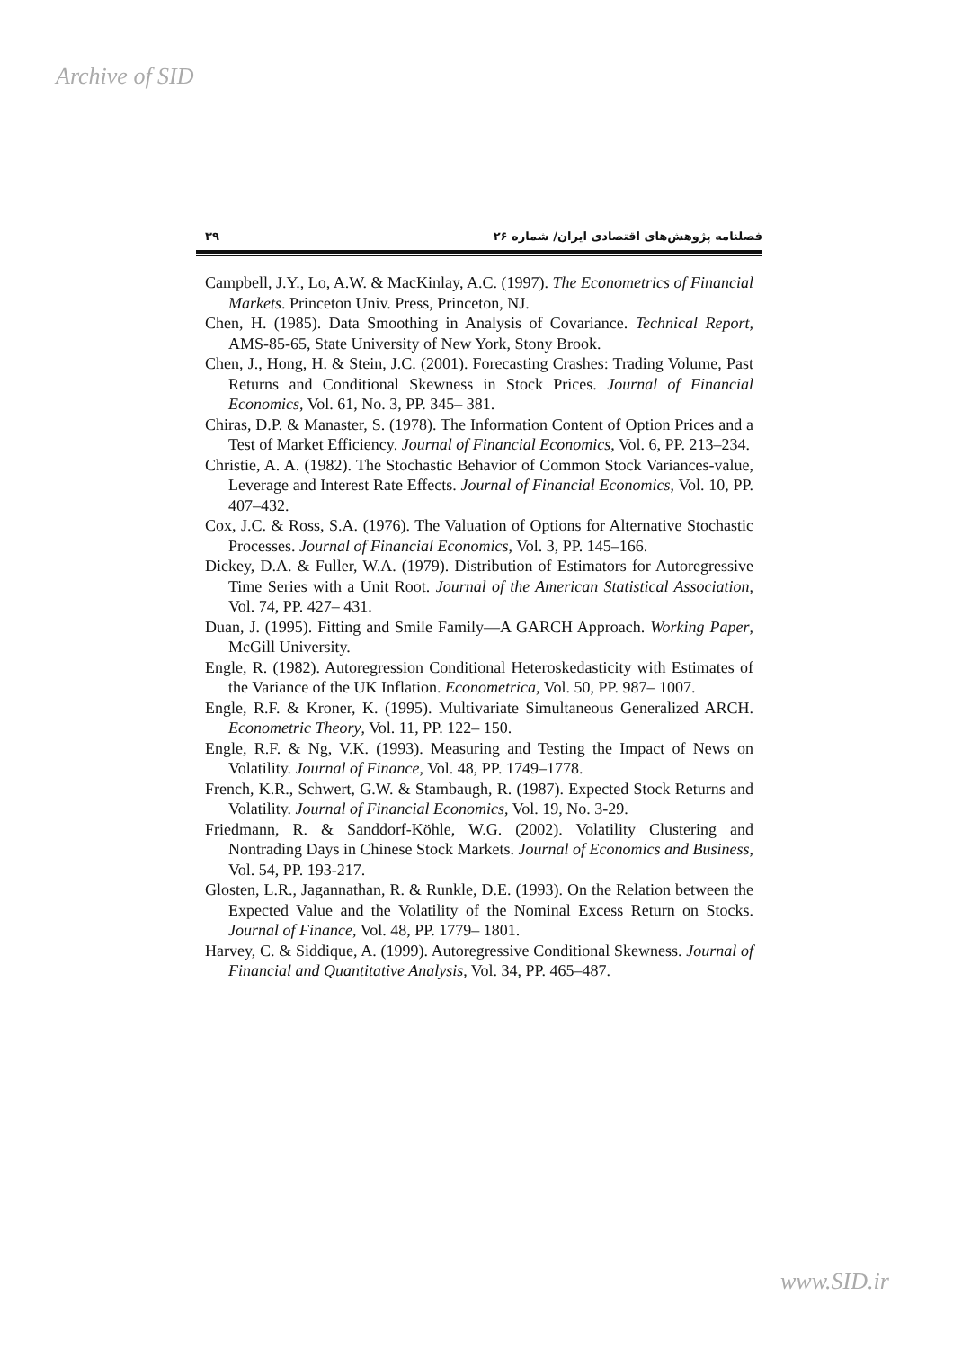Archive of SID
فصلنامه پژوهش‌های اقتصادی ایران/ شماره ۲۶ ۳۹
Campbell, J.Y., Lo, A.W. & MacKinlay, A.C. (1997). The Econometrics of Financial Markets. Princeton Univ. Press, Princeton, NJ.
Chen, H. (1985). Data Smoothing in Analysis of Covariance. Technical Report, AMS-85-65, State University of New York, Stony Brook.
Chen, J., Hong, H. & Stein, J.C. (2001). Forecasting Crashes: Trading Volume, Past Returns and Conditional Skewness in Stock Prices. Journal of Financial Economics, Vol. 61, No. 3, PP. 345– 381.
Chiras, D.P. & Manaster, S. (1978). The Information Content of Option Prices and a Test of Market Efficiency. Journal of Financial Economics, Vol. 6, PP. 213–234.
Christie, A. A. (1982). The Stochastic Behavior of Common Stock Variances-value, Leverage and Interest Rate Effects. Journal of Financial Economics, Vol. 10, PP. 407–432.
Cox, J.C. & Ross, S.A. (1976). The Valuation of Options for Alternative Stochastic Processes. Journal of Financial Economics, Vol. 3, PP. 145–166.
Dickey, D.A. & Fuller, W.A. (1979). Distribution of Estimators for Autoregressive Time Series with a Unit Root. Journal of the American Statistical Association, Vol. 74, PP. 427– 431.
Duan, J. (1995). Fitting and Smile Family—A GARCH Approach. Working Paper, McGill University.
Engle, R. (1982). Autoregression Conditional Heteroskedasticity with Estimates of the Variance of the UK Inflation. Econometrica, Vol. 50, PP. 987– 1007.
Engle, R.F. & Kroner, K. (1995). Multivariate Simultaneous Generalized ARCH. Econometric Theory, Vol. 11, PP. 122– 150.
Engle, R.F. & Ng, V.K. (1993). Measuring and Testing the Impact of News on Volatility. Journal of Finance, Vol. 48, PP. 1749–1778.
French, K.R., Schwert, G.W. & Stambaugh, R. (1987). Expected Stock Returns and Volatility. Journal of Financial Economics, Vol. 19, No. 3-29.
Friedmann, R. & Sanddorf-Köhle, W.G. (2002). Volatility Clustering and Nontrading Days in Chinese Stock Markets. Journal of Economics and Business, Vol. 54, PP. 193-217.
Glosten, L.R., Jagannathan, R. & Runkle, D.E. (1993). On the Relation between the Expected Value and the Volatility of the Nominal Excess Return on Stocks. Journal of Finance, Vol. 48, PP. 1779– 1801.
Harvey, C. & Siddique, A. (1999). Autoregressive Conditional Skewness. Journal of Financial and Quantitative Analysis, Vol. 34, PP. 465–487.
www.SID.ir